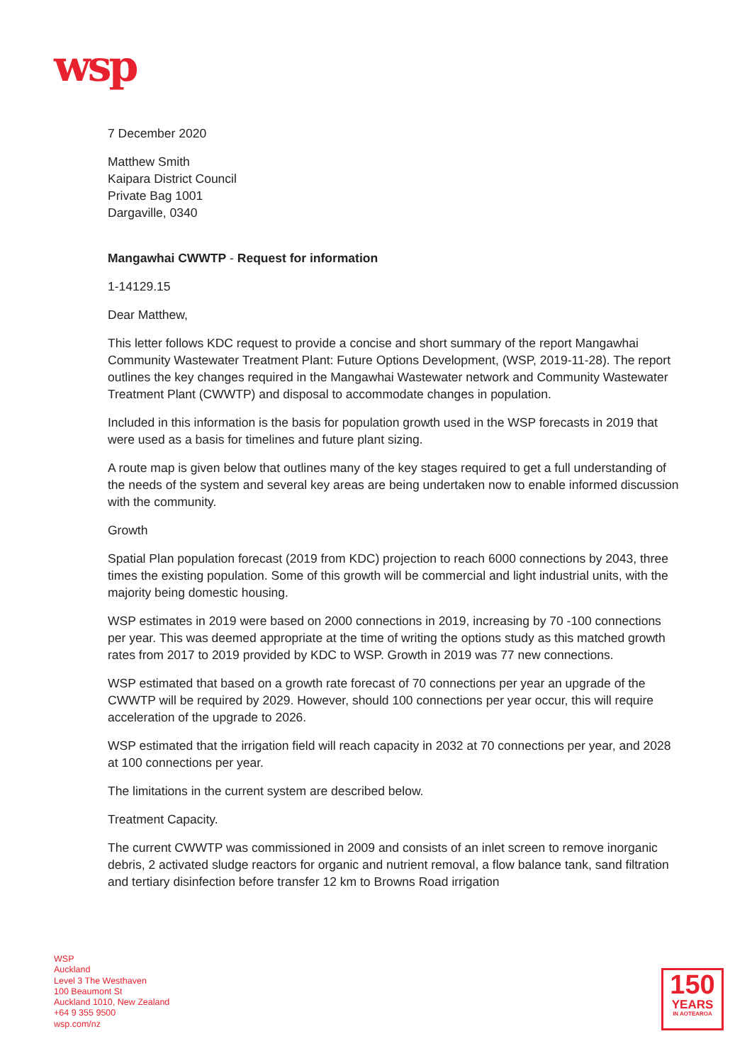wsp
7 December 2020
Matthew Smith
Kaipara District Council
Private Bag 1001
Dargaville, 0340
Mangawhai CWWTP - Request for information
1-14129.15
Dear Matthew,
This letter follows KDC request to provide a concise and short summary of the report Mangawhai Community Wastewater Treatment Plant: Future Options Development, (WSP, 2019-11-28). The report outlines the key changes required in the Mangawhai Wastewater network and Community Wastewater Treatment Plant (CWWTP) and disposal to accommodate changes in population.
Included in this information is the basis for population growth used in the WSP forecasts in 2019 that were used as a basis for timelines and future plant sizing.
A route map is given below that outlines many of the key stages required to get a full understanding of the needs of the system and several key areas are being undertaken now to enable informed discussion with the community.
Growth
Spatial Plan population forecast (2019 from KDC) projection to reach 6000 connections by 2043, three times the existing population. Some of this growth will be commercial and light industrial units, with the majority being domestic housing.
WSP estimates in 2019 were based on 2000 connections in 2019, increasing by 70 -100 connections per year. This was deemed appropriate at the time of writing the options study as this matched growth rates from 2017 to 2019 provided by KDC to WSP. Growth in 2019 was 77 new connections.
WSP estimated that based on a growth rate forecast of 70 connections per year an upgrade of the CWWTP will be required by 2029. However, should 100 connections per year occur, this will require acceleration of the upgrade to 2026.
WSP estimated that the irrigation field will reach capacity in 2032 at 70 connections per year, and 2028 at 100 connections per year.
The limitations in the current system are described below.
Treatment Capacity.
The current CWWTP was commissioned in 2009 and consists of an inlet screen to remove inorganic debris, 2 activated sludge reactors for organic and nutrient removal, a flow balance tank, sand filtration and tertiary disinfection before transfer 12 km to Browns Road irrigation
WSP
Auckland
Level 3 The Westhaven
100 Beaumont St
Auckland 1010, New Zealand
+64 9 355 9500
wsp.com/nz
150
YEARS
IN AOTEAROA